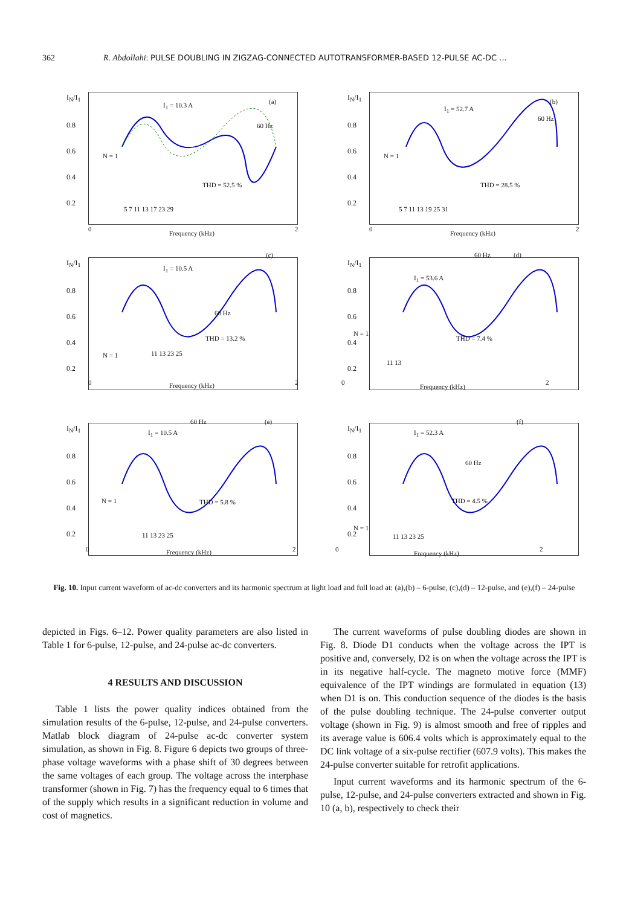362 R. Abdollahi: PULSE DOUBLING IN ZIGZAG-CONNECTED AUTOTRANSFORMER-BASED 12-PULSE AC-DC ...
I<sub>N</sub>/I<sub>1</sub>
0.8
0.6
0.4
0.2
I<sub>1</sub> = 10.3 A (a)
60 Hz
N = 1
THD = 52.5 %
5 7 11 13 17 23 29
0
Frequency (kHz)
2
I<sub>N</sub>/I<sub>1</sub>
0.8
0.6
0.4
0.2
I<sub>1</sub> = 52.7 A
(b)
60 Hz
N = 1
THD = 28.5 %
5 7 11 13 19 25 31
0
Frequency (kHz)
2
I<sub>N</sub>/I<sub>1</sub>
0.8
0.6
0.4
0.2
I<sub>1</sub> = 10.5 A
(c)
60 Hz
N = 1
THD = 13.2 %
11 13 23 25
0 Frequency (kHz) 2
I<sub>N</sub>/I<sub>1</sub>
0.8
0.6
0.4
0.2
60 Hz (d)
I<sub>1</sub> = 53.6 A
N = 1
THD = 7.4 %
11 13
0
Frequency (kHz)
2
I<sub>N</sub>/I<sub>1</sub>
0.8
0.6
0.4
0.2
60 Hz (e)
I<sub>1</sub> = 10.5 A
N = 1 THD = 5.8 %
11 13 23 25
0 Frequency (kHz) 2
I<sub>N</sub>/I<sub>1</sub>
0.8
0.6
0.4
0.2
(f)
I<sub>1</sub> = 52.3 A
60 Hz
THD = 4.5 %
N = 1
11 13 23 25
0
Frequency (kHz)
2
Fig. 10. Input current waveform of ac-dc converters and its harmonic spectrum at light load and full load at: (a),(b) – 6-pulse, (c),(d) – 12-pulse, and (e),(f) – 24-pulse
depicted in Figs. 6–12. Power quality parameters are also listed in Table 1 for 6-pulse, 12-pulse, and 24-pulse ac-dc converters.
4 RESULTS AND DISCUSSION
Table 1 lists the power quality indices obtained from the simulation results of the 6-pulse, 12-pulse, and 24-pulse converters. Matlab block diagram of 24-pulse ac-dc converter system simulation, as shown in Fig. 8. Figure 6 depicts two groups of three-phase voltage waveforms with a phase shift of 30 degrees between the same voltages of each group. The voltage across the interphase transformer (shown in Fig. 7) has the frequency equal to 6 times that of the supply which results in a significant reduction in volume and cost of magnetics.
The current waveforms of pulse doubling diodes are shown in Fig. 8. Diode D1 conducts when the voltage across the IPT is positive and, conversely, D2 is on when the voltage across the IPT is in its negative half-cycle. The magneto motive force (MMF) equivalence of the IPT windings are formulated in equation (13) when D1 is on. This conduction sequence of the diodes is the basis of the pulse doubling technique. The 24-pulse converter output voltage (shown in Fig. 9) is almost smooth and free of ripples and its average value is 606.4 volts which is approximately equal to the DC link voltage of a six-pulse rectifier (607.9 volts). This makes the 24-pulse converter suitable for retrofit applications.
Input current waveforms and its harmonic spectrum of the 6-pulse, 12-pulse, and 24-pulse converters extracted and shown in Fig. 10 (a, b), respectively to check their